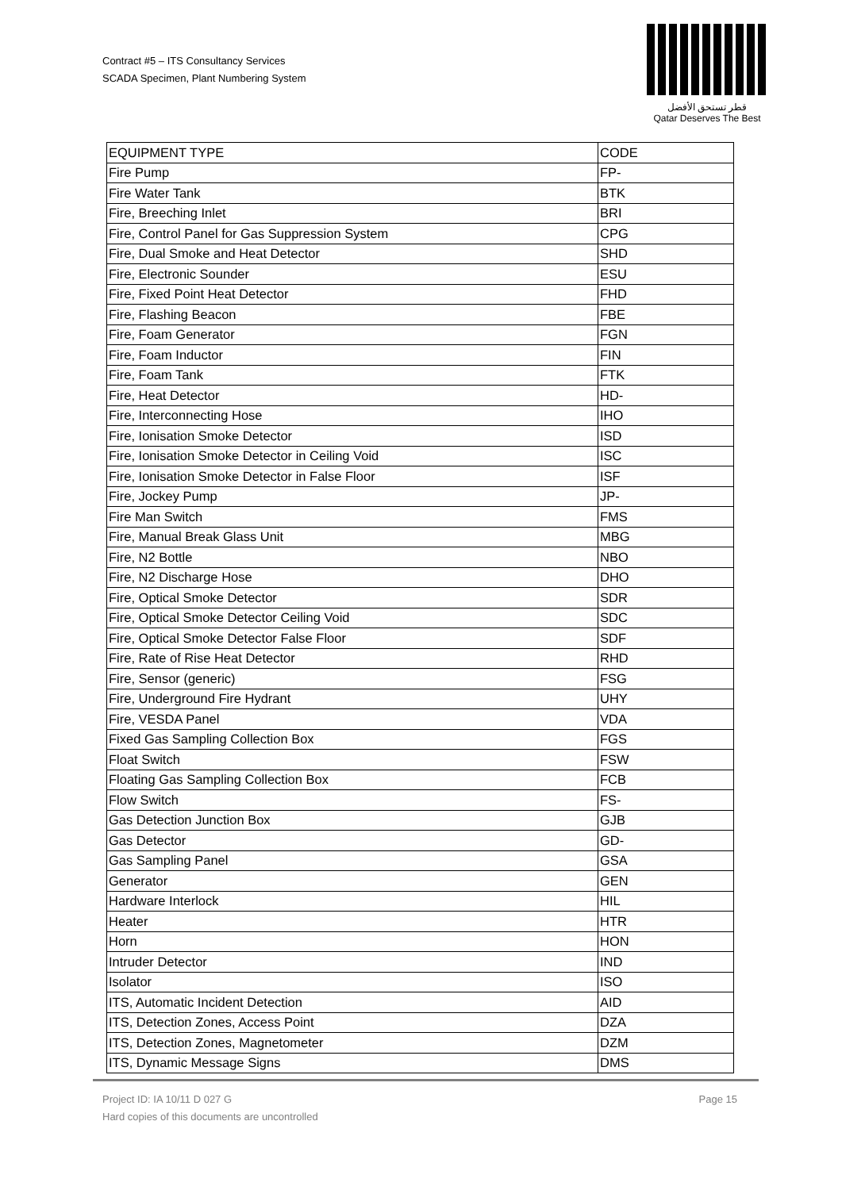Contract #5 – ITS Consultancy Services
SCADA Specimen, Plant Numbering System
قطر تستحق الأفضل
Qatar Deserves The Best
| EQUIPMENT TYPE | CODE |
| --- | --- |
| Fire Pump | FP- |
| Fire Water Tank | BTK |
| Fire, Breeching Inlet | BRI |
| Fire, Control Panel for Gas Suppression System | CPG |
| Fire, Dual Smoke and Heat Detector | SHD |
| Fire, Electronic Sounder | ESU |
| Fire, Fixed Point Heat Detector | FHD |
| Fire, Flashing Beacon | FBE |
| Fire, Foam Generator | FGN |
| Fire, Foam Inductor | FIN |
| Fire, Foam Tank | FTK |
| Fire, Heat Detector | HD- |
| Fire, Interconnecting Hose | IHO |
| Fire, Ionisation Smoke Detector | ISD |
| Fire, Ionisation Smoke Detector in Ceiling Void | ISC |
| Fire, Ionisation Smoke Detector in False Floor | ISF |
| Fire, Jockey Pump | JP- |
| Fire Man Switch | FMS |
| Fire, Manual Break Glass Unit | MBG |
| Fire, N2 Bottle | NBO |
| Fire, N2 Discharge Hose | DHO |
| Fire, Optical Smoke Detector | SDR |
| Fire, Optical Smoke Detector Ceiling Void | SDC |
| Fire, Optical Smoke Detector False Floor | SDF |
| Fire, Rate of Rise Heat Detector | RHD |
| Fire, Sensor (generic) | FSG |
| Fire, Underground Fire Hydrant | UHY |
| Fire, VESDA Panel | VDA |
| Fixed Gas Sampling Collection Box | FGS |
| Float Switch | FSW |
| Floating Gas Sampling Collection Box | FCB |
| Flow Switch | FS- |
| Gas Detection Junction Box | GJB |
| Gas Detector | GD- |
| Gas Sampling Panel | GSA |
| Generator | GEN |
| Hardware Interlock | HIL |
| Heater | HTR |
| Horn | HON |
| Intruder Detector | IND |
| Isolator | ISO |
| ITS, Automatic Incident Detection | AID |
| ITS, Detection Zones, Access Point | DZA |
| ITS, Detection Zones, Magnetometer | DZM |
| ITS, Dynamic Message Signs | DMS |
Project ID: IA 10/11 D 027 G
Hard copies of this documents are uncontrolled
Page 15